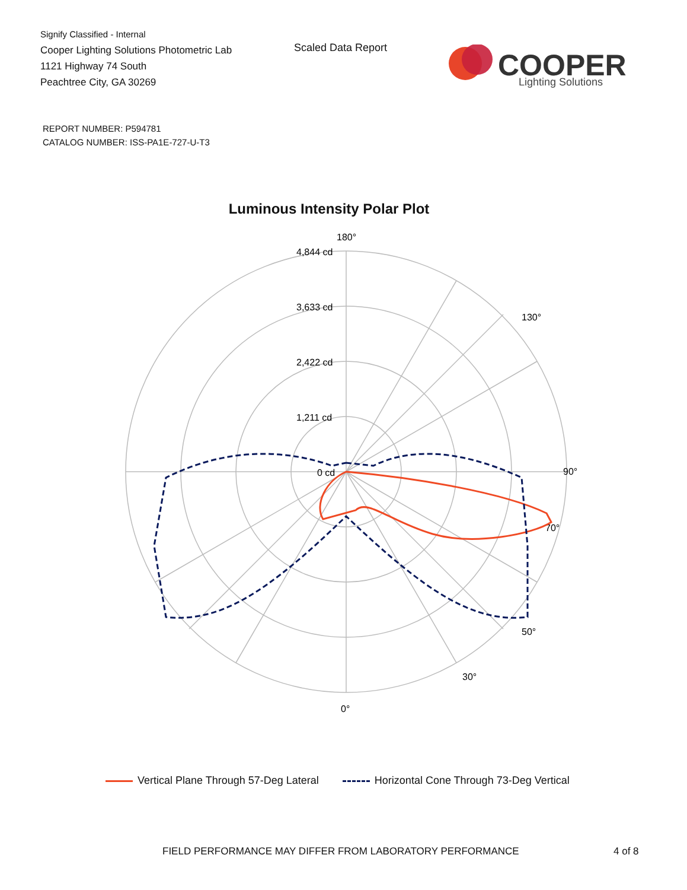Signify Classified - Internal
Cooper Lighting Solutions Photometric Lab
1121 Highway 74 South
Peachtree City, GA 30269
Scaled Data Report
COOPER
Lighting Solutions
REPORT NUMBER: P594781
CATALOG NUMBER: ISS-PA1E-727-U-T3
Luminous Intensity Polar Plot
180°
90°
0°
4,844 cd
3,633 cd
2,422 cd
1,211 cd
0 cd
130°
70°
50°
30°
Vertical Plane Through 57-Deg Lateral
Horizontal Cone Through 73-Deg Vertical
FIELD PERFORMANCE MAY DIFFER FROM LABORATORY PERFORMANCE
4 of 8